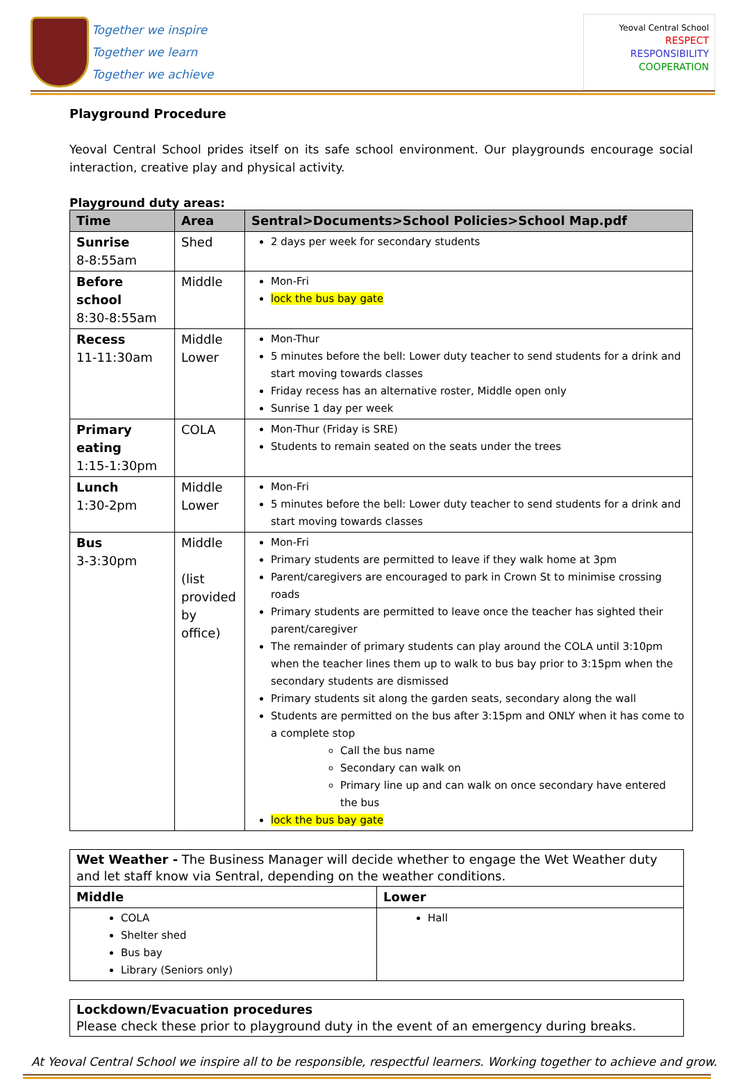Together we inspire
Together we learn
Together we achieve
Yeoval Central School
RESPECT
RESPONSIBILITY
COOPERATION
Playground Procedure
Yeoval Central School prides itself on its safe school environment. Our playgrounds encourage social interaction, creative play and physical activity.
Playground duty areas:
| Time | Area | Sentral>Documents>School Policies>School Map.pdf |
| --- | --- | --- |
| Sunrise 8-8:55am | Shed | 2 days per week for secondary students |
| Before school 8:30-8:55am | Middle | Mon-Fri lock the bus bay gate |
| Recess 11-11:30am | Middle Lower | Mon-Thur 5 minutes before the bell: Lower duty teacher to send students for a drink and start moving towards classes Friday recess has an alternative roster, Middle open only Sunrise 1 day per week |
| Primary eating 1:15-1:30pm | COLA | Mon-Thur (Friday is SRE) Students to remain seated on the seats under the trees |
| Lunch 1:30-2pm | Middle Lower | Mon-Fri 5 minutes before the bell: Lower duty teacher to send students for a drink and start moving towards classes |
| Bus 3-3:30pm | Middle (list provided by office) | Mon-Fri Primary students are permitted to leave if they walk home at 3pm Parent/caregivers are encouraged to park in Crown St to minimise crossing roads Primary students are permitted to leave once the teacher has sighted their parent/caregiver The remainder of primary students can play around the COLA until 3:10pm when the teacher lines them up to walk to bus bay prior to 3:15pm when the secondary students are dismissed Primary students sit along the garden seats, secondary along the wall Students are permitted on the bus after 3:15pm and ONLY when it has come to a complete stop Call the bus name Secondary can walk on Primary line up and can walk on once secondary have entered the bus lock the bus bay gate |
| Wet Weather - The Business Manager will decide whether to engage the Wet Weather duty and let staff know via Sentral, depending on the weather conditions. | |
| Middle | Lower |
| COLA Shelter shed Bus bay Library (Seniors only) | Hall |
| Lockdown/Evacuation procedures Please check these prior to playground duty in the event of an emergency during breaks. |
At Yeoval Central School we inspire all to be responsible, respectful learners. Working together to achieve and grow.